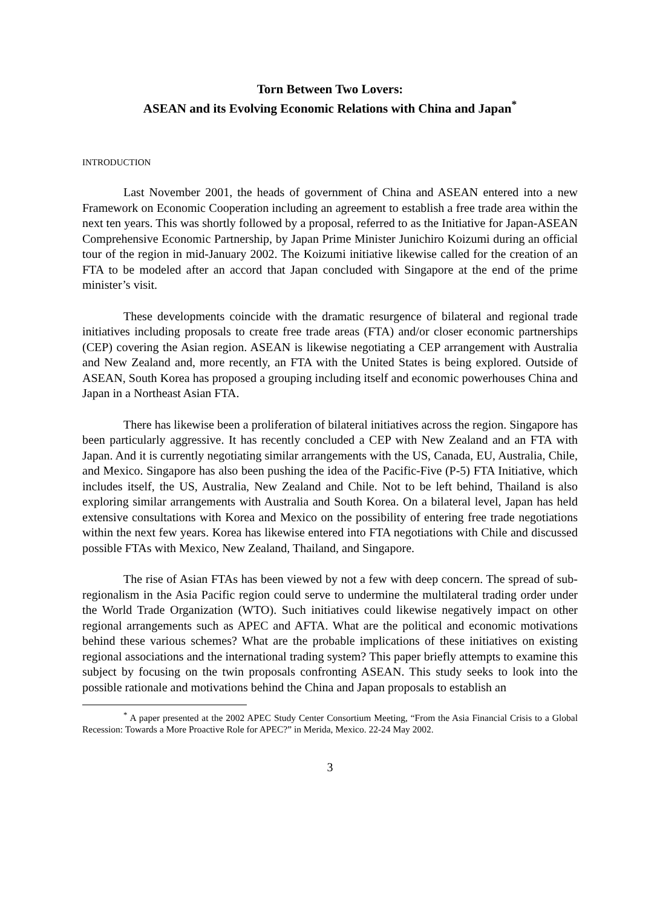Torn Between Two Lovers:
ASEAN and its Evolving Economic Relations with China and Japan<sup>*</sup>
INTRODUCTION
Last November 2001, the heads of government of China and ASEAN entered into a new Framework on Economic Cooperation including an agreement to establish a free trade area within the next ten years. This was shortly followed by a proposal, referred to as the Initiative for Japan-ASEAN Comprehensive Economic Partnership, by Japan Prime Minister Junichiro Koizumi during an official tour of the region in mid-January 2002. The Koizumi initiative likewise called for the creation of an FTA to be modeled after an accord that Japan concluded with Singapore at the end of the prime minister’s visit.
These developments coincide with the dramatic resurgence of bilateral and regional trade initiatives including proposals to create free trade areas (FTA) and/or closer economic partnerships (CEP) covering the Asian region. ASEAN is likewise negotiating a CEP arrangement with Australia and New Zealand and, more recently, an FTA with the United States is being explored. Outside of ASEAN, South Korea has proposed a grouping including itself and economic powerhouses China and Japan in a Northeast Asian FTA.
There has likewise been a proliferation of bilateral initiatives across the region. Singapore has been particularly aggressive. It has recently concluded a CEP with New Zealand and an FTA with Japan. And it is currently negotiating similar arrangements with the US, Canada, EU, Australia, Chile, and Mexico. Singapore has also been pushing the idea of the Pacific-Five (P-5) FTA Initiative, which includes itself, the US, Australia, New Zealand and Chile. Not to be left behind, Thailand is also exploring similar arrangements with Australia and South Korea. On a bilateral level, Japan has held extensive consultations with Korea and Mexico on the possibility of entering free trade negotiations within the next few years. Korea has likewise entered into FTA negotiations with Chile and discussed possible FTAs with Mexico, New Zealand, Thailand, and Singapore.
The rise of Asian FTAs has been viewed by not a few with deep concern. The spread of sub-regionalism in the Asia Pacific region could serve to undermine the multilateral trading order under the World Trade Organization (WTO). Such initiatives could likewise negatively impact on other regional arrangements such as APEC and AFTA. What are the political and economic motivations behind these various schemes? What are the probable implications of these initiatives on existing regional associations and the international trading system? This paper briefly attempts to examine this subject by focusing on the twin proposals confronting ASEAN. This study seeks to look into the possible rationale and motivations behind the China and Japan proposals to establish an
<sup>*</sup> A paper presented at the 2002 APEC Study Center Consortium Meeting, “From the Asia Financial Crisis to a Global Recession: Towards a More Proactive Role for APEC?” in Merida, Mexico. 22-24 May 2002.
3